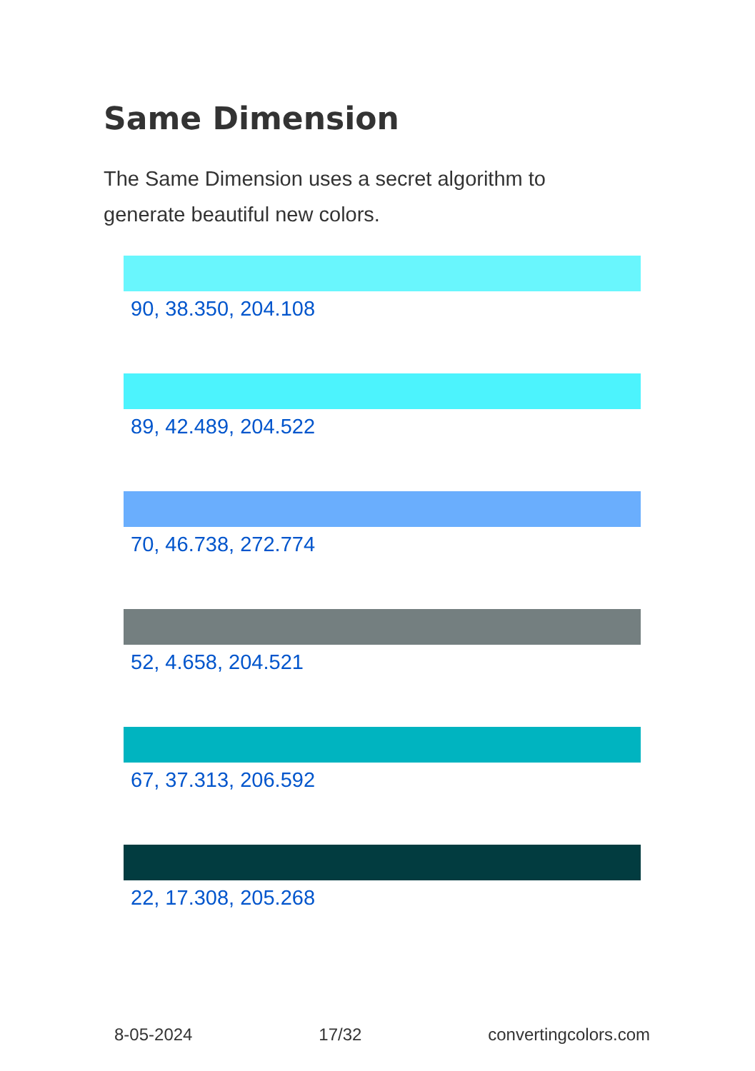Same Dimension
The Same Dimension uses a secret algorithm to generate beautiful new colors.
90, 38.350, 204.108
89, 42.489, 204.522
70, 46.738, 272.774
52, 4.658, 204.521
67, 37.313, 206.592
22, 17.308, 205.268
8-05-2024 17/32 convertingcolors.com